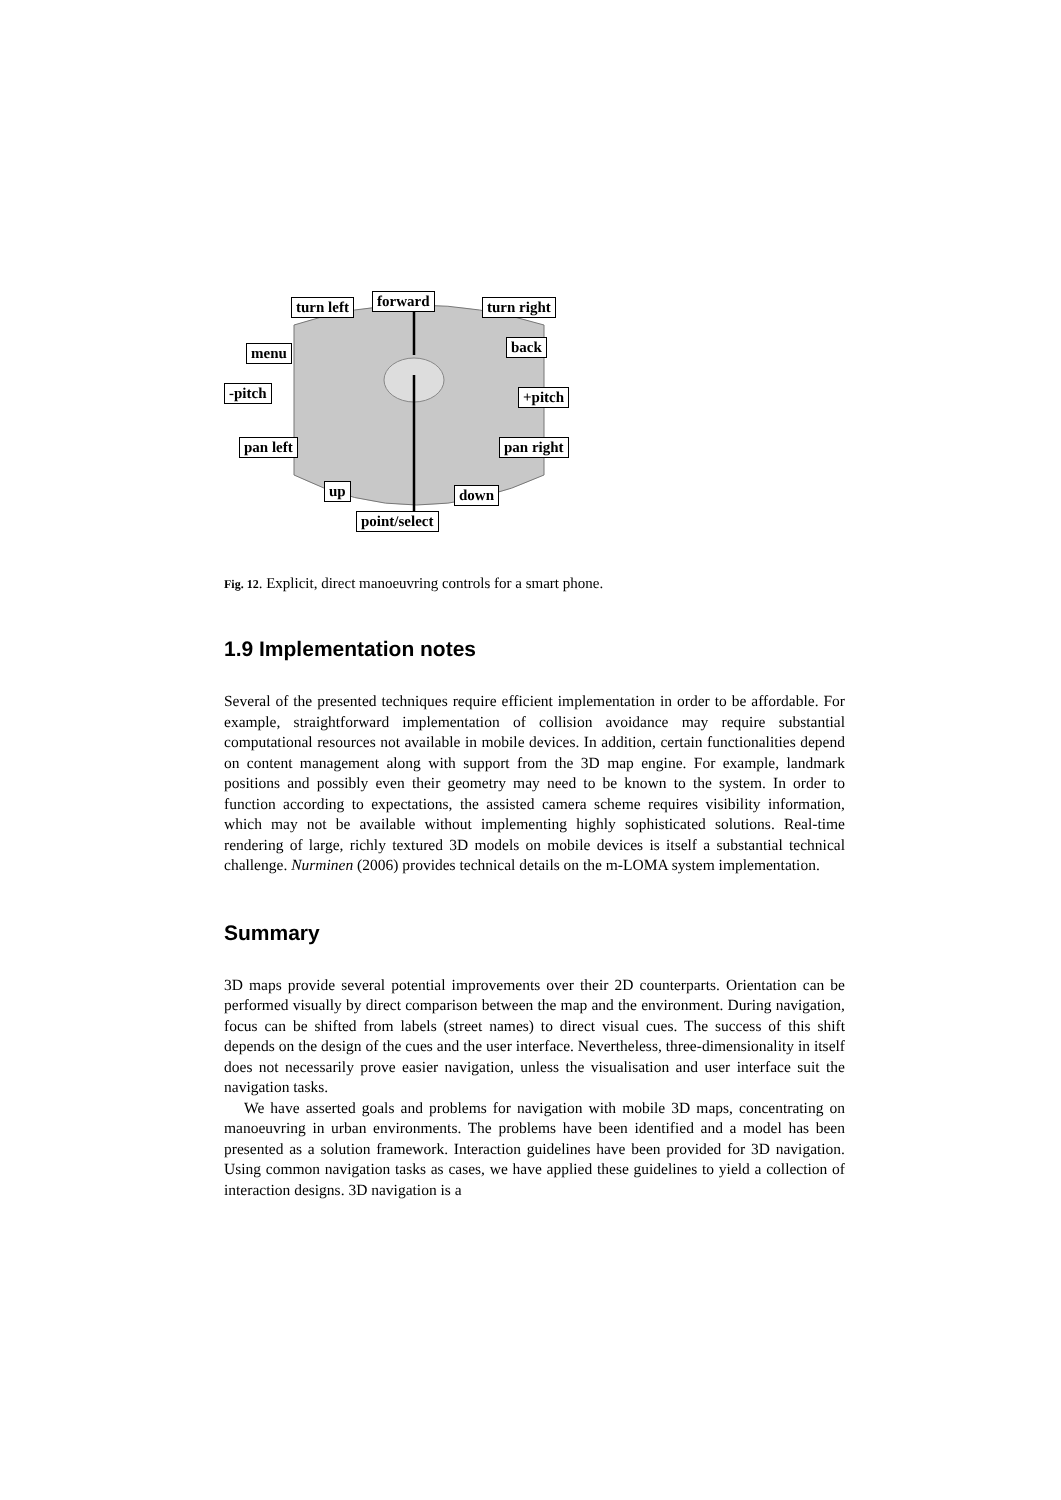turn left forward turn right
menu back
-pitch +pitch
pan left pan right
up down
point/select
Fig. 12. Explicit, direct manoeuvring controls for a smart phone.
1.9 Implementation notes
Several of the presented techniques require efficient implementation in order to be affordable. For example, straightforward implementation of collision avoidance may require substantial computational resources not available in mobile devices. In addition, certain functionalities depend on content management along with support from the 3D map engine. For example, landmark positions and possibly even their geometry may need to be known to the system. In order to function according to expectations, the assisted camera scheme requires visibility information, which may not be available without implementing highly sophisticated solutions. Real-time rendering of large, richly textured 3D models on mobile devices is itself a substantial technical challenge. Nurminen (2006) provides technical details on the m-LOMA system implementation.
Summary
3D maps provide several potential improvements over their 2D counterparts. Orientation can be performed visually by direct comparison between the map and the environment. During navigation, focus can be shifted from labels (street names) to direct visual cues. The success of this shift depends on the design of the cues and the user interface. Nevertheless, three-dimensionality in itself does not necessarily prove easier navigation, unless the visualisation and user interface suit the navigation tasks.
We have asserted goals and problems for navigation with mobile 3D maps, concentrating on manoeuvring in urban environments. The problems have been identified and a model has been presented as a solution framework. Interaction guidelines have been provided for 3D navigation. Using common navigation tasks as cases, we have applied these guidelines to yield a collection of interaction designs. 3D navigation is a